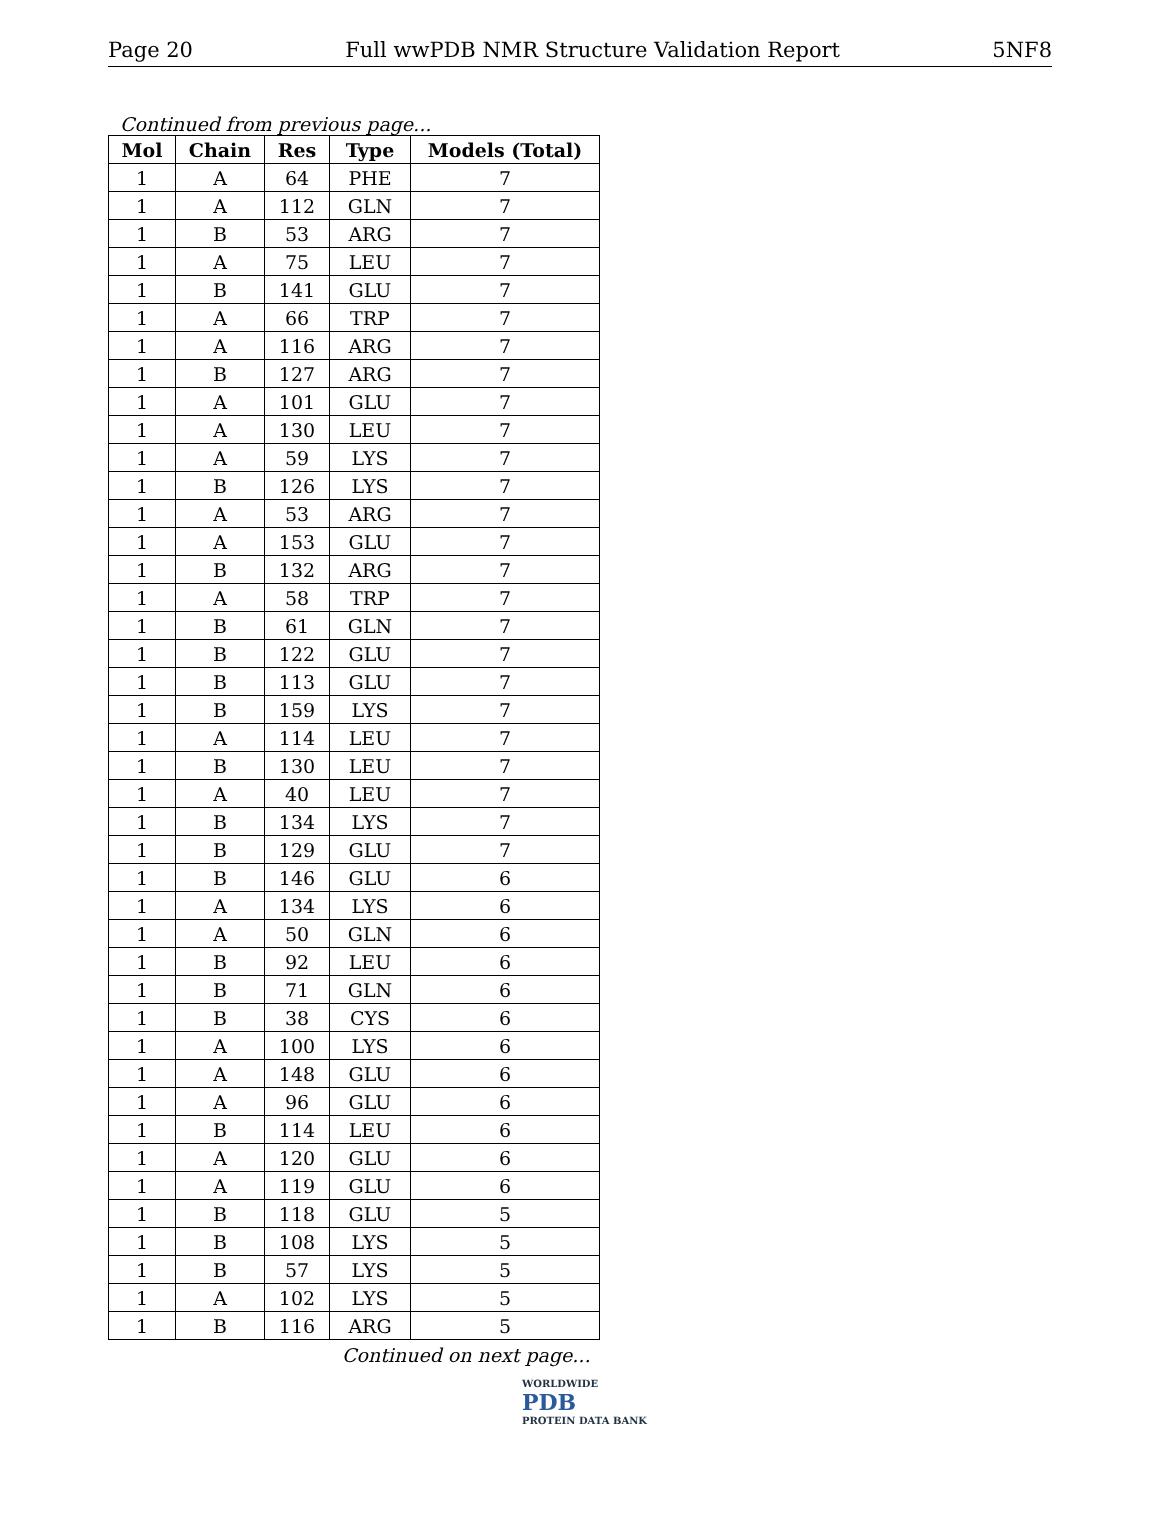Page 20 Full wwPDB NMR Structure Validation Report 5NF8
Continued from previous page...
| Mol | Chain | Res | Type | Models (Total) |
| --- | --- | --- | --- | --- |
| 1 | A | 64 | PHE | 7 |
| 1 | A | 112 | GLN | 7 |
| 1 | B | 53 | ARG | 7 |
| 1 | A | 75 | LEU | 7 |
| 1 | B | 141 | GLU | 7 |
| 1 | A | 66 | TRP | 7 |
| 1 | A | 116 | ARG | 7 |
| 1 | B | 127 | ARG | 7 |
| 1 | A | 101 | GLU | 7 |
| 1 | A | 130 | LEU | 7 |
| 1 | A | 59 | LYS | 7 |
| 1 | B | 126 | LYS | 7 |
| 1 | A | 53 | ARG | 7 |
| 1 | A | 153 | GLU | 7 |
| 1 | B | 132 | ARG | 7 |
| 1 | A | 58 | TRP | 7 |
| 1 | B | 61 | GLN | 7 |
| 1 | B | 122 | GLU | 7 |
| 1 | B | 113 | GLU | 7 |
| 1 | B | 159 | LYS | 7 |
| 1 | A | 114 | LEU | 7 |
| 1 | B | 130 | LEU | 7 |
| 1 | A | 40 | LEU | 7 |
| 1 | B | 134 | LYS | 7 |
| 1 | B | 129 | GLU | 7 |
| 1 | B | 146 | GLU | 6 |
| 1 | A | 134 | LYS | 6 |
| 1 | A | 50 | GLN | 6 |
| 1 | B | 92 | LEU | 6 |
| 1 | B | 71 | GLN | 6 |
| 1 | B | 38 | CYS | 6 |
| 1 | A | 100 | LYS | 6 |
| 1 | A | 148 | GLU | 6 |
| 1 | A | 96 | GLU | 6 |
| 1 | B | 114 | LEU | 6 |
| 1 | A | 120 | GLU | 6 |
| 1 | A | 119 | GLU | 6 |
| 1 | B | 118 | GLU | 5 |
| 1 | B | 108 | LYS | 5 |
| 1 | B | 57 | LYS | 5 |
| 1 | A | 102 | LYS | 5 |
| 1 | B | 116 | ARG | 5 |
Continued on next page...
WORLDWIDE
PDB
PROTEIN DATA BANK